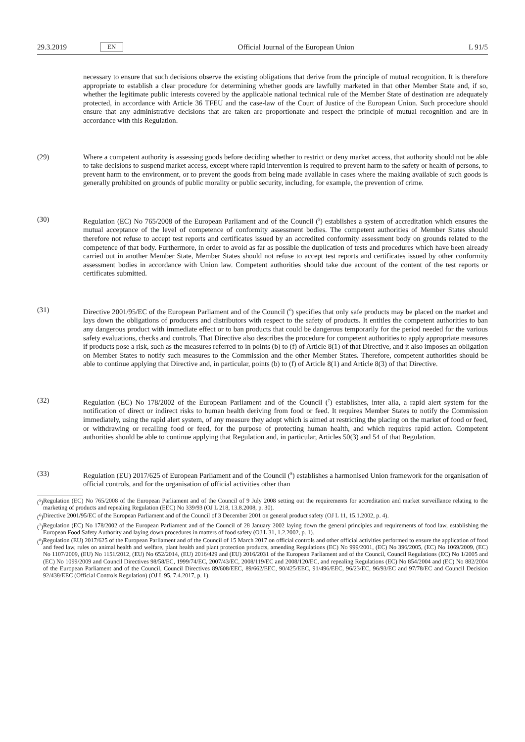29.3.2019 EN Official Journal of the European Union L 91/5
necessary to ensure that such decisions observe the existing obligations that derive from the principle of mutual recognition. It is therefore appropriate to establish a clear procedure for determining whether goods are lawfully marketed in that other Member State and, if so, whether the legitimate public interests covered by the applicable national technical rule of the Member State of destination are adequately protected, in accordance with Article 36 TFEU and the case-law of the Court of Justice of the European Union. Such procedure should ensure that any administrative decisions that are taken are proportionate and respect the principle of mutual recognition and are in accordance with this Regulation.
(29) Where a competent authority is assessing goods before deciding whether to restrict or deny market access, that authority should not be able to take decisions to suspend market access, except where rapid intervention is required to prevent harm to the safety or health of persons, to prevent harm to the environment, or to prevent the goods from being made available in cases where the making available of such goods is generally prohibited on grounds of public morality or public security, including, for example, the prevention of crime.
(30) Regulation (EC) No 765/2008 of the European Parliament and of the Council (<sup>5</sup>) establishes a system of accreditation which ensures the mutual acceptance of the level of competence of conformity assessment bodies. The competent authorities of Member States should therefore not refuse to accept test reports and certificates issued by an accredited conformity assessment body on grounds related to the competence of that body. Furthermore, in order to avoid as far as possible the duplication of tests and procedures which have been already carried out in another Member State, Member States should not refuse to accept test reports and certificates issued by other conformity assessment bodies in accordance with Union law. Competent authorities should take due account of the content of the test reports or certificates submitted.
(31) Directive 2001/95/EC of the European Parliament and of the Council (<sup>6</sup>) specifies that only safe products may be placed on the market and lays down the obligations of producers and distributors with respect to the safety of products. It entitles the competent authorities to ban any dangerous product with immediate effect or to ban products that could be dangerous temporarily for the period needed for the various safety evaluations, checks and controls. That Directive also describes the procedure for competent authorities to apply appropriate measures if products pose a risk, such as the measures referred to in points (b) to (f) of Article 8(1) of that Directive, and it also imposes an obligation on Member States to notify such measures to the Commission and the other Member States. Therefore, competent authorities should be able to continue applying that Directive and, in particular, points (b) to (f) of Article 8(1) and Article 8(3) of that Directive.
(32) Regulation (EC) No 178/2002 of the European Parliament and of the Council (<sup>7</sup>) establishes, inter alia, a rapid alert system for the notification of direct or indirect risks to human health deriving from food or feed. It requires Member States to notify the Commission immediately, using the rapid alert system, of any measure they adopt which is aimed at restricting the placing on the market of food or feed, or withdrawing or recalling food or feed, for the purpose of protecting human health, and which requires rapid action. Competent authorities should be able to continue applying that Regulation and, in particular, Articles 50(3) and 54 of that Regulation.
(33) Regulation (EU) 2017/625 of European Parliament and of the Council (<sup>8</sup>) establishes a harmonised Union framework for the organisation of official controls, and for the organisation of official activities other than
(<sup>5</sup>) Regulation (EC) No 765/2008 of the European Parliament and of the Council of 9 July 2008 setting out the requirements for accreditation and market surveillance relating to the marketing of products and repealing Regulation (EEC) No 339/93 (OJ L 218, 13.8.2008, p. 30).
(<sup>6</sup>) Directive 2001/95/EC of the European Parliament and of the Council of 3 December 2001 on general product safety (OJ L 11, 15.1.2002, p. 4).
(<sup>7</sup>) Regulation (EC) No 178/2002 of the European Parliament and of the Council of 28 January 2002 laying down the general principles and requirements of food law, establishing the European Food Safety Authority and laying down procedures in matters of food safety (OJ L 31, 1.2.2002, p. 1).
(<sup>8</sup>) Regulation (EU) 2017/625 of the European Parliament and of the Council of 15 March 2017 on official controls and other official activities performed to ensure the application of food and feed law, rules on animal health and welfare, plant health and plant protection products, amending Regulations (EC) No 999/2001, (EC) No 396/2005, (EC) No 1069/2009, (EC) No 1107/2009, (EU) No 1151/2012, (EU) No 652/2014, (EU) 2016/429 and (EU) 2016/2031 of the European Parliament and of the Council, Council Regulations (EC) No 1/2005 and (EC) No 1099/2009 and Council Directives 98/58/EC, 1999/74/EC, 2007/43/EC, 2008/119/EC and 2008/120/EC, and repealing Regulations (EC) No 854/2004 and (EC) No 882/2004 of the European Parliament and of the Council, Council Directives 89/608/EEC, 89/662/EEC, 90/425/EEC, 91/496/EEC, 96/23/EC, 96/93/EC and 97/78/EC and Council Decision 92/438/EEC (Official Controls Regulation) (OJ L 95, 7.4.2017, p. 1).